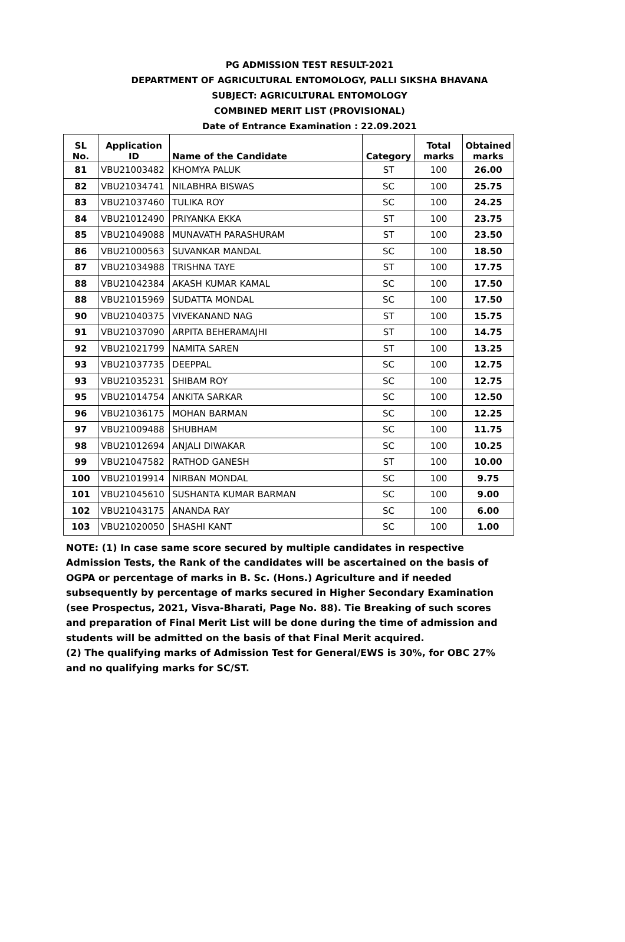PG ADMISSION TEST RESULT-2021
DEPARTMENT OF AGRICULTURAL ENTOMOLOGY, PALLI SIKSHA BHAVANA
SUBJECT: AGRICULTURAL ENTOMOLOGY
COMBINED MERIT LIST (PROVISIONAL)
Date of Entrance Examination : 22.09.2021
| SL No. | Application ID | Name of the Candidate | Category | Total marks | Obtained marks |
| --- | --- | --- | --- | --- | --- |
| 81 | VBU21003482 | KHOMYA PALUK | ST | 100 | 26.00 |
| 82 | VBU21034741 | NILABHRA BISWAS | SC | 100 | 25.75 |
| 83 | VBU21037460 | TULIKA ROY | SC | 100 | 24.25 |
| 84 | VBU21012490 | PRIYANKA EKKA | ST | 100 | 23.75 |
| 85 | VBU21049088 | MUNAVATH PARASHURAM | ST | 100 | 23.50 |
| 86 | VBU21000563 | SUVANKAR MANDAL | SC | 100 | 18.50 |
| 87 | VBU21034988 | TRISHNA TAYE | ST | 100 | 17.75 |
| 88 | VBU21042384 | AKASH KUMAR KAMAL | SC | 100 | 17.50 |
| 88 | VBU21015969 | SUDATTA MONDAL | SC | 100 | 17.50 |
| 90 | VBU21040375 | VIVEKANAND NAG | ST | 100 | 15.75 |
| 91 | VBU21037090 | ARPITA BEHERAMAJHI | ST | 100 | 14.75 |
| 92 | VBU21021799 | NAMITA SAREN | ST | 100 | 13.25 |
| 93 | VBU21037735 | DEEPPAL | SC | 100 | 12.75 |
| 93 | VBU21035231 | SHIBAM ROY | SC | 100 | 12.75 |
| 95 | VBU21014754 | ANKITA SARKAR | SC | 100 | 12.50 |
| 96 | VBU21036175 | MOHAN BARMAN | SC | 100 | 12.25 |
| 97 | VBU21009488 | SHUBHAM | SC | 100 | 11.75 |
| 98 | VBU21012694 | ANJALI DIWAKAR | SC | 100 | 10.25 |
| 99 | VBU21047582 | RATHOD GANESH | ST | 100 | 10.00 |
| 100 | VBU21019914 | NIRBAN MONDAL | SC | 100 | 9.75 |
| 101 | VBU21045610 | SUSHANTA KUMAR BARMAN | SC | 100 | 9.00 |
| 102 | VBU21043175 | ANANDA RAY | SC | 100 | 6.00 |
| 103 | VBU21020050 | SHASHI KANT | SC | 100 | 1.00 |
NOTE: (1) In case same score secured by multiple candidates in respective Admission Tests, the Rank of the candidates will be ascertained on the basis of OGPA or percentage of marks in B. Sc. (Hons.) Agriculture and if needed subsequently by percentage of marks secured in Higher Secondary Examination (see Prospectus, 2021, Visva-Bharati, Page No. 88). Tie Breaking of such scores and preparation of Final Merit List will be done during the time of admission and students will be admitted on the basis of that Final Merit acquired.
(2) The qualifying marks of Admission Test for General/EWS is 30%, for OBC 27% and no qualifying marks for SC/ST.